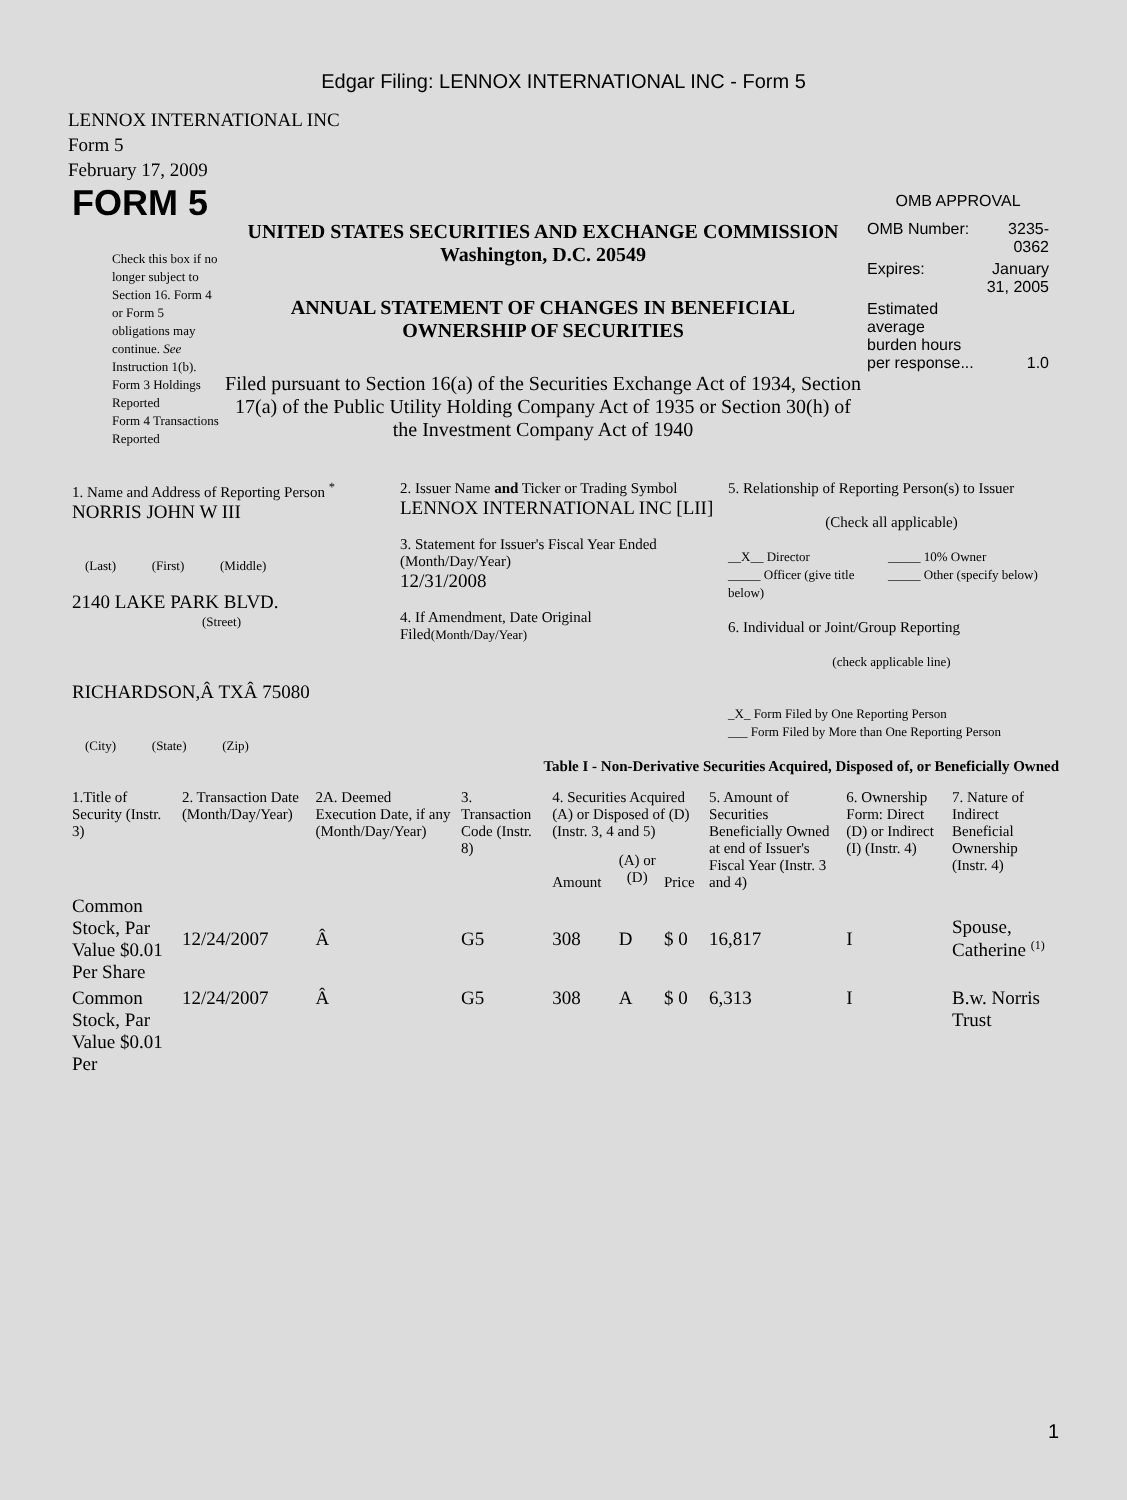Edgar Filing: LENNOX INTERNATIONAL INC - Form 5
LENNOX INTERNATIONAL INC
Form 5
February 17, 2009
FORM 5
Check this box if no longer subject to Section 16. Form 4 or Form 5 obligations may continue. See Instruction 1(b).
Form 3 Holdings Reported
Form 4 Transactions Reported
UNITED STATES SECURITIES AND EXCHANGE COMMISSION
Washington, D.C. 20549
ANNUAL STATEMENT OF CHANGES IN BENEFICIAL
OWNERSHIP OF SECURITIES
Filed pursuant to Section 16(a) of the Securities Exchange Act of 1934, Section 17(a) of the Public Utility Holding Company Act of 1935 or Section 30(h) of the Investment Company Act of 1940
OMB APPROVAL
| OMB Number: | 3235-0362 |
| Expires: | January 31, 2005 |
| Estimated average burden hours per response... | 1.0 |
| 1. Name and Address of Reporting Person <sup>*</sup> NORRIS JOHN W III (Last) (First) (Middle) 2140 LAKE PARK BLVD. (Street) RICHARDSON,Â TXÂ 75080 (City) (State) (Zip) | 2. Issuer Name and Ticker or Trading Symbol LENNOX INTERNATIONAL INC [LII] 3. Statement for Issuer's Fiscal Year Ended (Month/Day/Year) 12/31/2008 4. If Amendment, Date Original Filed (Month/Day/Year) | 5. Relationship of Reporting Person(s) to Issuer (Check all applicable) __X__ Director _____ Officer (give title below) _____ 10% Owner _____ Other (specify below) 6. Individual or Joint/Group Reporting (check applicable line) _X_ Form Filed by One Reporting Person ___ Form Filed by More than One Reporting Person |
Table I - Non-Derivative Securities Acquired, Disposed of, or Beneficially Owned
| 1.Title of Security (Instr. 3) | 2. Transaction Date (Month/Day/Year) | 2A. Deemed Execution Date, if any (Month/Day/Year) | 3. Transaction Code (Instr. 8) | 4. Securities Acquired (A) or Disposed of (D) (Instr. 3, 4 and 5) | | | 5. Amount of Securities Beneficially Owned at end of Issuer's Fiscal Year (Instr. 3 and 4) | 6. Ownership Form: Direct (D) or Indirect (I) (Instr. 4) | 7. Nature of Indirect Beneficial Ownership (Instr. 4) |
| --- | --- | --- | --- | --- | --- | --- | --- | --- | --- |
| | | | | Amount | (A) or (D) | Price | | | |
| Common Stock, Par Value $0.01 Per Share | 12/24/2007 | Â | G5 | 308 | D | $ 0 | 16,817 | I | Spouse, Catherine <sup>(1)</sup> |
| Common Stock, Par Value $0.01 Per | 12/24/2007 | Â | G5 | 308 | A | $ 0 | 6,313 | I | B.w. Norris Trust |
1